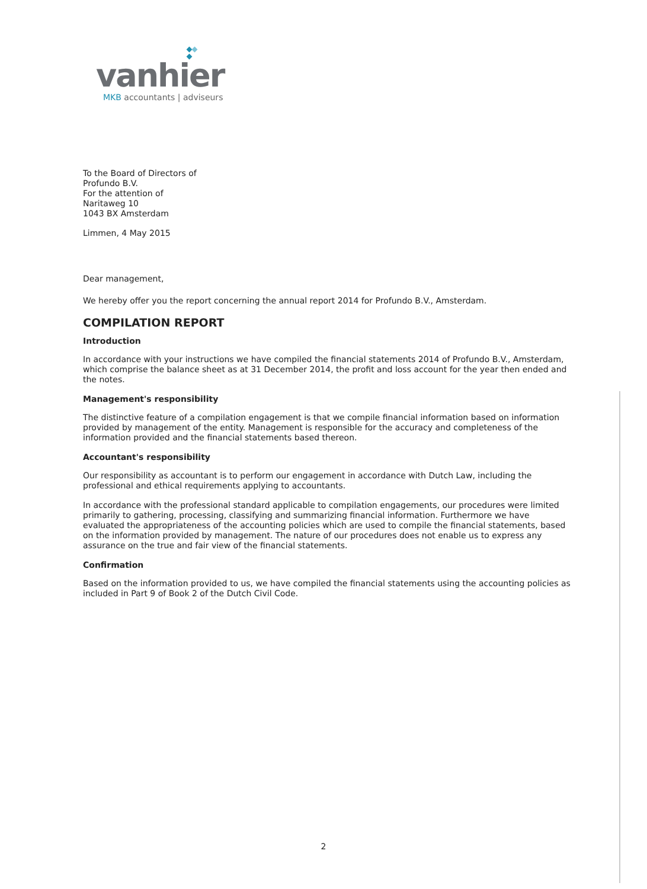vanhier
MKB accountants | adviseurs
To the Board of Directors of
Profundo B.V.
For the attention of
Naritaweg 10
1043 BX Amsterdam
Limmen, 4 May 2015
Dear management,
We hereby offer you the report concerning the annual report 2014 for Profundo B.V., Amsterdam.
COMPILATION REPORT
Introduction
In accordance with your instructions we have compiled the financial statements 2014 of Profundo B.V., Amsterdam, which comprise the balance sheet as at 31 December 2014, the profit and loss account for the year then ended and the notes.
Management's responsibility
The distinctive feature of a compilation engagement is that we compile financial information based on information provided by management of the entity. Management is responsible for the accuracy and completeness of the information provided and the financial statements based thereon.
Accountant's responsibility
Our responsibility as accountant is to perform our engagement in accordance with Dutch Law, including the professional and ethical requirements applying to accountants.
In accordance with the professional standard applicable to compilation engagements, our procedures were limited primarily to gathering, processing, classifying and summarizing financial information. Furthermore we have evaluated the appropriateness of the accounting policies which are used to compile the financial statements, based on the information provided by management. The nature of our procedures does not enable us to express any assurance on the true and fair view of the financial statements.
Confirmation
Based on the information provided to us, we have compiled the financial statements using the accounting policies as included in Part 9 of Book 2 of the Dutch Civil Code.
2